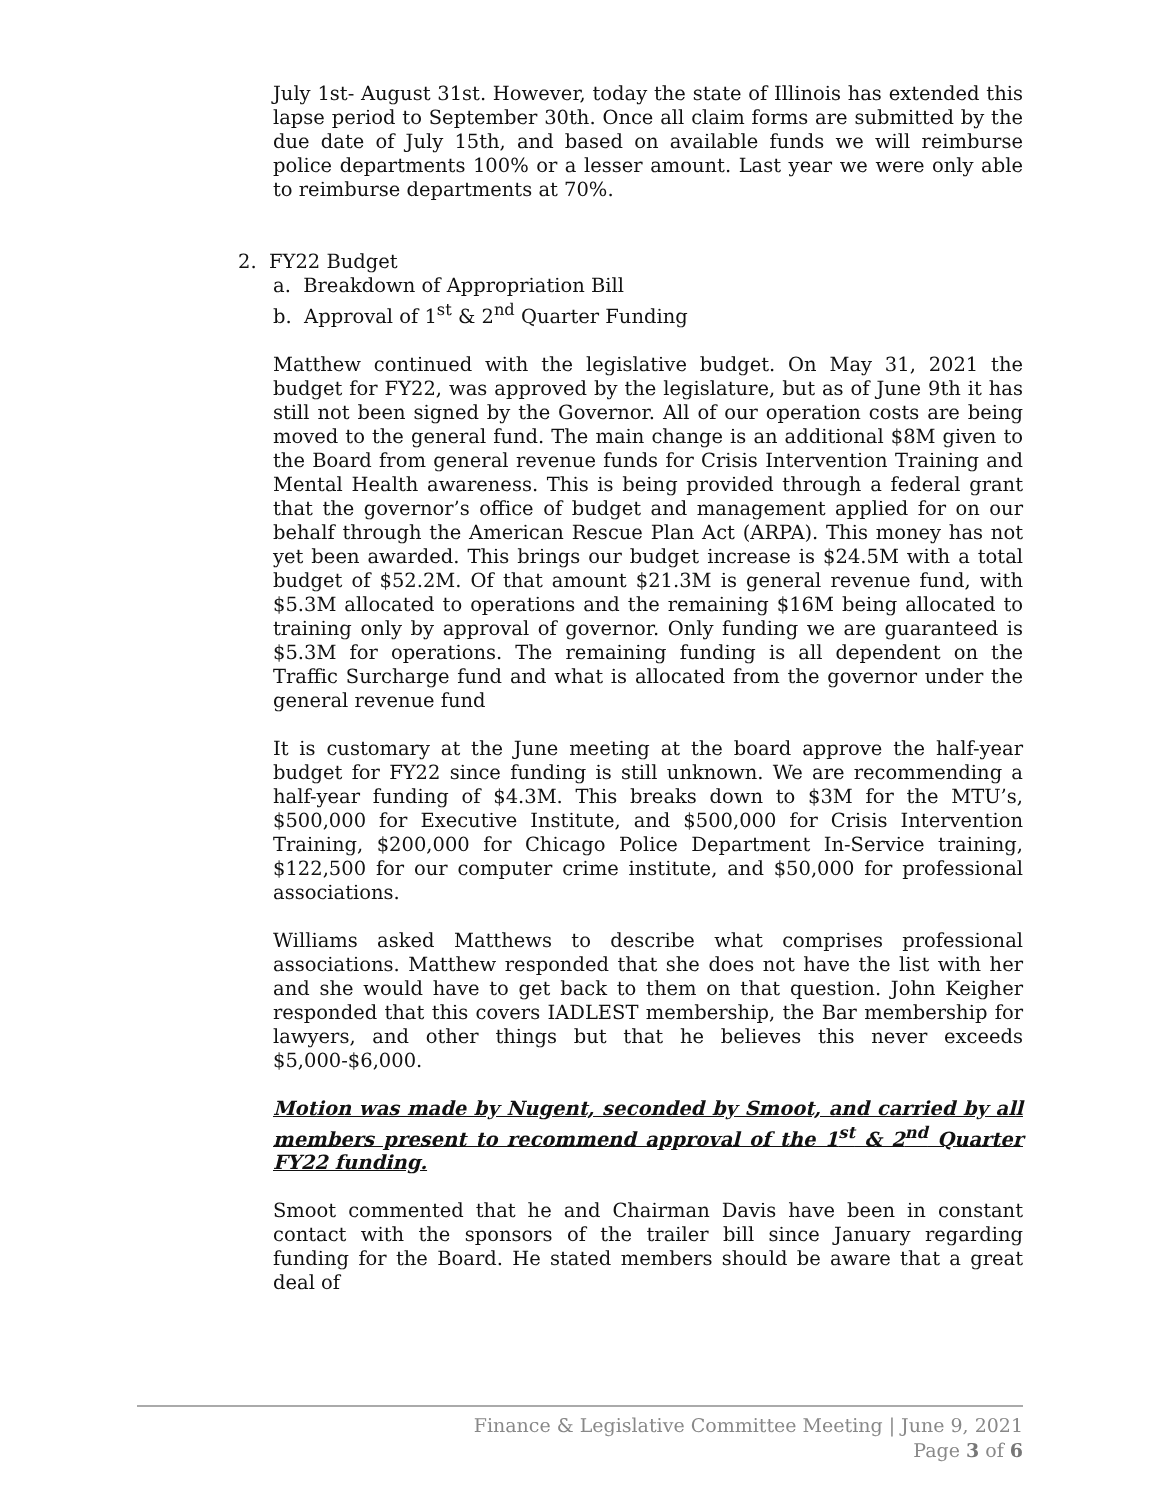July 1st- August 31st. However, today the state of Illinois has extended this lapse period to September 30th. Once all claim forms are submitted by the due date of July 15th, and based on available funds we will reimburse police departments 100% or a lesser amount. Last year we were only able to reimburse departments at 70%.
2. FY22 Budget
a. Breakdown of Appropriation Bill
b. Approval of 1<sup>st</sup> & 2<sup>nd</sup> Quarter Funding
Matthew continued with the legislative budget. On May 31, 2021 the budget for FY22, was approved by the legislature, but as of June 9th it has still not been signed by the Governor. All of our operation costs are being moved to the general fund. The main change is an additional $8M given to the Board from general revenue funds for Crisis Intervention Training and Mental Health awareness. This is being provided through a federal grant that the governor’s office of budget and management applied for on our behalf through the American Rescue Plan Act (ARPA). This money has not yet been awarded. This brings our budget increase is $24.5M with a total budget of $52.2M. Of that amount $21.3M is general revenue fund, with $5.3M allocated to operations and the remaining $16M being allocated to training only by approval of governor. Only funding we are guaranteed is $5.3M for operations. The remaining funding is all dependent on the Traffic Surcharge fund and what is allocated from the governor under the general revenue fund
It is customary at the June meeting at the board approve the half-year budget for FY22 since funding is still unknown. We are recommending a half-year funding of $4.3M. This breaks down to $3M for the MTU’s, $500,000 for Executive Institute, and $500,000 for Crisis Intervention Training, $200,000 for Chicago Police Department In-Service training, $122,500 for our computer crime institute, and $50,000 for professional associations.
Williams asked Matthews to describe what comprises professional associations. Matthew responded that she does not have the list with her and she would have to get back to them on that question. John Keigher responded that this covers IADLEST membership, the Bar membership for lawyers, and other things but that he believes this never exceeds $5,000-$6,000.
Motion was made by Nugent, seconded by Smoot, and carried by all members present to recommend approval of the 1<sup>st</sup> & 2<sup>nd</sup> Quarter FY22 funding.
Smoot commented that he and Chairman Davis have been in constant contact with the sponsors of the trailer bill since January regarding funding for the Board. He stated members should be aware that a great deal of
Finance & Legislative Committee Meeting | June 9, 2021
Page 3 of 6